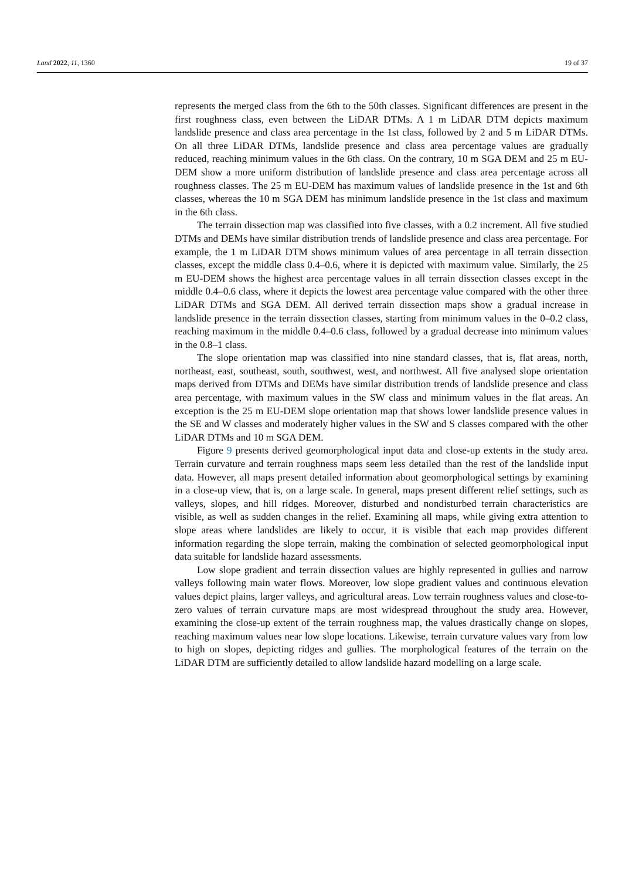Land 2022, 11, 1360 19 of 37
represents the merged class from the 6th to the 50th classes. Significant differences are present in the first roughness class, even between the LiDAR DTMs. A 1 m LiDAR DTM depicts maximum landslide presence and class area percentage in the 1st class, followed by 2 and 5 m LiDAR DTMs. On all three LiDAR DTMs, landslide presence and class area percentage values are gradually reduced, reaching minimum values in the 6th class. On the contrary, 10 m SGA DEM and 25 m EU-DEM show a more uniform distribution of landslide presence and class area percentage across all roughness classes. The 25 m EU-DEM has maximum values of landslide presence in the 1st and 6th classes, whereas the 10 m SGA DEM has minimum landslide presence in the 1st class and maximum in the 6th class.
The terrain dissection map was classified into five classes, with a 0.2 increment. All five studied DTMs and DEMs have similar distribution trends of landslide presence and class area percentage. For example, the 1 m LiDAR DTM shows minimum values of area percentage in all terrain dissection classes, except the middle class 0.4–0.6, where it is depicted with maximum value. Similarly, the 25 m EU-DEM shows the highest area percentage values in all terrain dissection classes except in the middle 0.4–0.6 class, where it depicts the lowest area percentage value compared with the other three LiDAR DTMs and SGA DEM. All derived terrain dissection maps show a gradual increase in landslide presence in the terrain dissection classes, starting from minimum values in the 0–0.2 class, reaching maximum in the middle 0.4–0.6 class, followed by a gradual decrease into minimum values in the 0.8–1 class.
The slope orientation map was classified into nine standard classes, that is, flat areas, north, northeast, east, southeast, south, southwest, west, and northwest. All five analysed slope orientation maps derived from DTMs and DEMs have similar distribution trends of landslide presence and class area percentage, with maximum values in the SW class and minimum values in the flat areas. An exception is the 25 m EU-DEM slope orientation map that shows lower landslide presence values in the SE and W classes and moderately higher values in the SW and S classes compared with the other LiDAR DTMs and 10 m SGA DEM.
Figure 9 presents derived geomorphological input data and close-up extents in the study area. Terrain curvature and terrain roughness maps seem less detailed than the rest of the landslide input data. However, all maps present detailed information about geomorphological settings by examining in a close-up view, that is, on a large scale. In general, maps present different relief settings, such as valleys, slopes, and hill ridges. Moreover, disturbed and nondisturbed terrain characteristics are visible, as well as sudden changes in the relief. Examining all maps, while giving extra attention to slope areas where landslides are likely to occur, it is visible that each map provides different information regarding the slope terrain, making the combination of selected geomorphological input data suitable for landslide hazard assessments.
Low slope gradient and terrain dissection values are highly represented in gullies and narrow valleys following main water flows. Moreover, low slope gradient values and continuous elevation values depict plains, larger valleys, and agricultural areas. Low terrain roughness values and close-to-zero values of terrain curvature maps are most widespread throughout the study area. However, examining the close-up extent of the terrain roughness map, the values drastically change on slopes, reaching maximum values near low slope locations. Likewise, terrain curvature values vary from low to high on slopes, depicting ridges and gullies. The morphological features of the terrain on the LiDAR DTM are sufficiently detailed to allow landslide hazard modelling on a large scale.